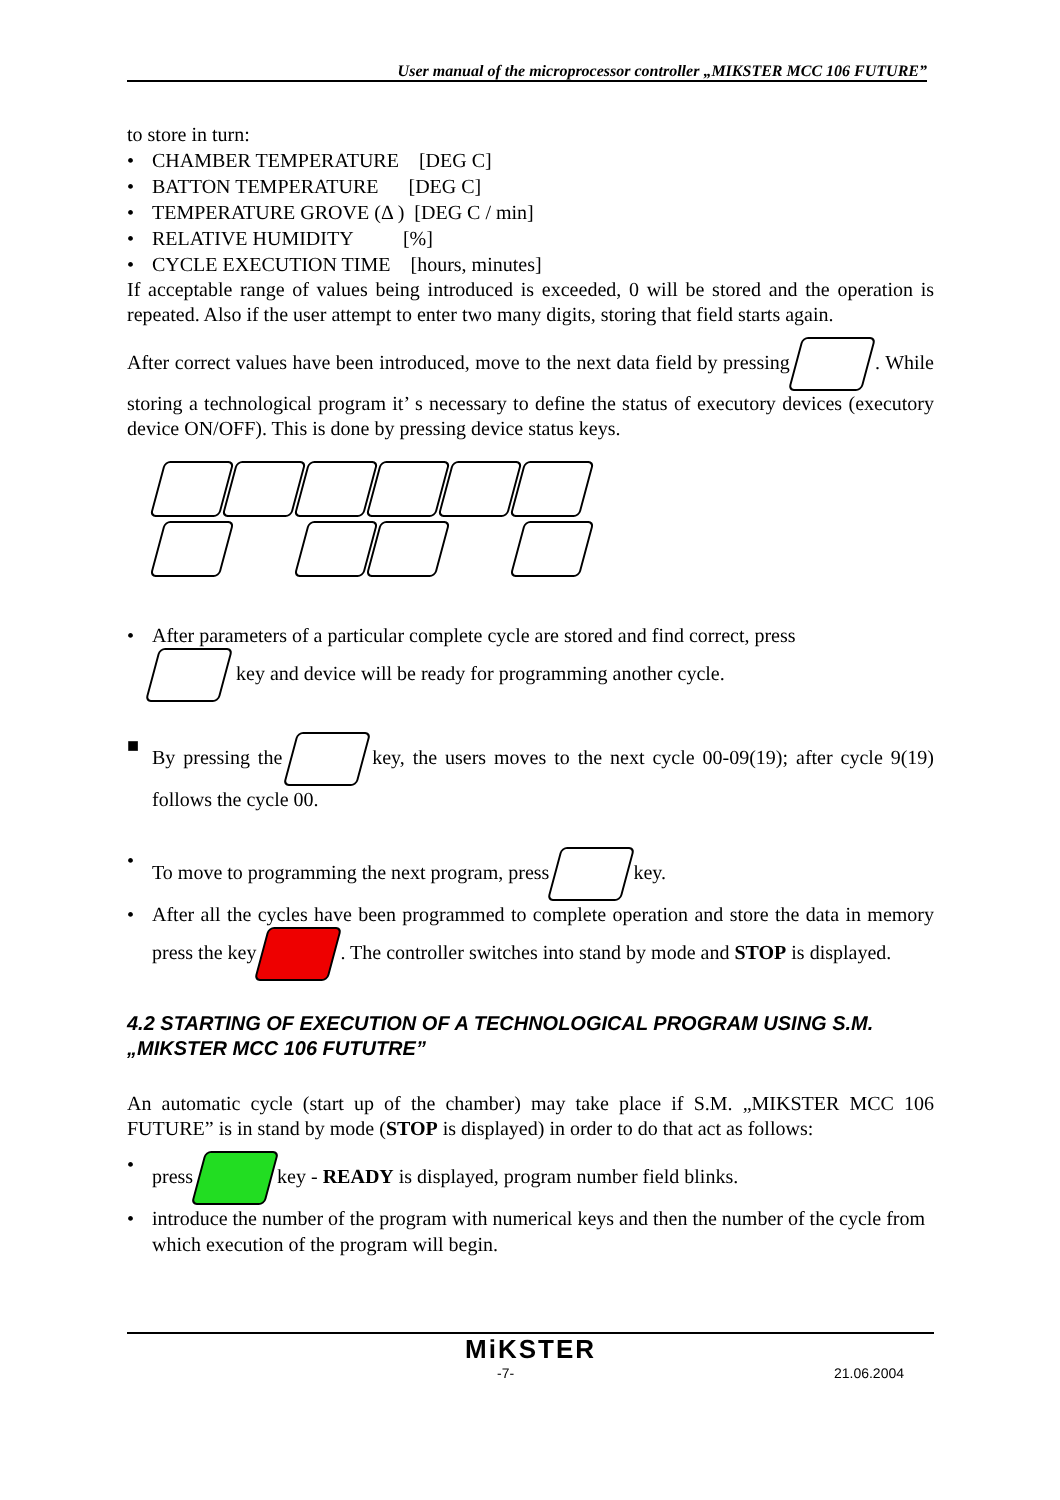User manual of the microprocessor controller „MIKSTER MCC 106 FUTURE”
to store in turn:
• CHAMBER TEMPERATURE [DEG C]
• BATTON TEMPERATURE [DEG C]
• TEMPERATURE GROVE (Δ ) [DEG C / min]
• RELATIVE HUMIDITY [%]
• CYCLE EXECUTION TIME [hours, minutes]
If acceptable range of values being introduced is exceeded, 0 will be stored and the operation is repeated. Also if the user attempt to enter two many digits, storing that field starts again.
After correct values have been introduced, move to the next data field by pressing . While storing a technological program it’ s necessary to define the status of executory devices (executory device ON/OFF). This is done by pressing device status keys.
• After parameters of a particular complete cycle are stored and find correct, press
key and device will be ready for programming another cycle.
■ By pressing the key, the users moves to the next cycle 00-09(19); after cycle 9(19) follows the cycle 00.
• To move to programming the next program, press key.
• After all the cycles have been programmed to complete operation and store the data in memory press the key . The controller switches into stand by mode and STOP is displayed.
4.2 STARTING OF EXECUTION OF A TECHNOLOGICAL PROGRAM USING S.M. „MIKSTER MCC 106 FUTUTRE”
An automatic cycle (start up of the chamber) may take place if S.M. „MIKSTER MCC 106 FUTURE” is in stand by mode (STOP is displayed) in order to do that act as follows:
• press key - READY is displayed, program number field blinks.
• introduce the number of the program with numerical keys and then the number of the cycle from which execution of the program will begin.
MiKSTER
-7- 21.06.2004